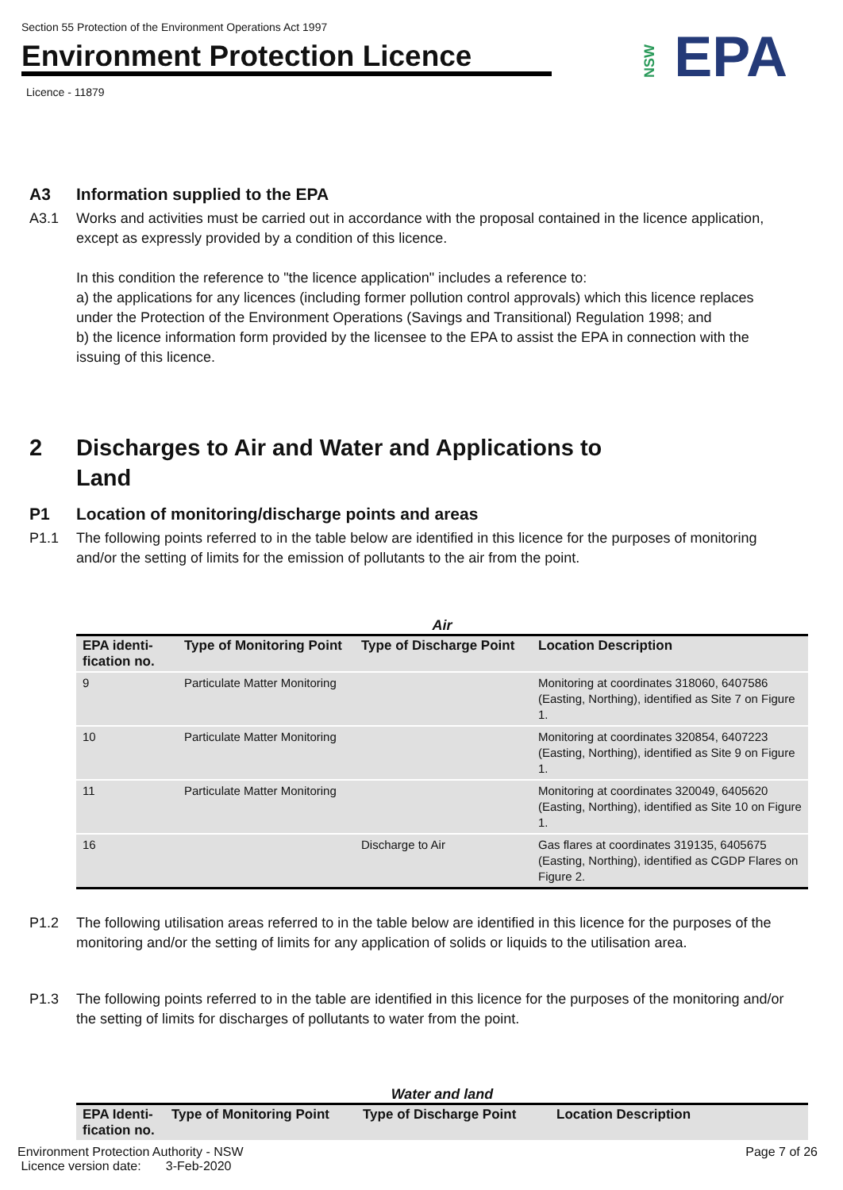Section 55 Protection of the Environment Operations Act 1997
Environment Protection Licence
Licence - 11879
NSW EPA
A3 Information supplied to the EPA
A3.1 Works and activities must be carried out in accordance with the proposal contained in the licence application, except as expressly provided by a condition of this licence.
In this condition the reference to "the licence application" includes a reference to:
a) the applications for any licences (including former pollution control approvals) which this licence replaces under the Protection of the Environment Operations (Savings and Transitional) Regulation 1998; and
b) the licence information form provided by the licensee to the EPA to assist the EPA in connection with the issuing of this licence.
2 Discharges to Air and Water and Applications to Land
P1 Location of monitoring/discharge points and areas
P1.1 The following points referred to in the table below are identified in this licence for the purposes of monitoring and/or the setting of limits for the emission of pollutants to the air from the point.
Air
| EPA identi- fication no. | Type of Monitoring Point | Type of Discharge Point | Location Description |
| --- | --- | --- | --- |
| 9 | Particulate Matter Monitoring | | Monitoring at coordinates 318060, 6407586 (Easting, Northing), identified as Site 7 on Figure 1. |
| 10 | Particulate Matter Monitoring | | Monitoring at coordinates 320854, 6407223 (Easting, Northing), identified as Site 9 on Figure 1. |
| 11 | Particulate Matter Monitoring | | Monitoring at coordinates 320049, 6405620 (Easting, Northing), identified as Site 10 on Figure 1. |
| 16 | | Discharge to Air | Gas flares at coordinates 319135, 6405675 (Easting, Northing), identified as CGDP Flares on Figure 2. |
P1.2 The following utilisation areas referred to in the table below are identified in this licence for the purposes of the monitoring and/or the setting of limits for any application of solids or liquids to the utilisation area.
P1.3 The following points referred to in the table are identified in this licence for the purposes of the monitoring and/or the setting of limits for discharges of pollutants to water from the point.
Water and land
| EPA Identi- fication no. | Type of Monitoring Point | Type of Discharge Point | Location Description |
| --- | --- | --- | --- |
Environment Protection Authority - NSW
Licence version date: 3-Feb-2020
Page 7 of 26